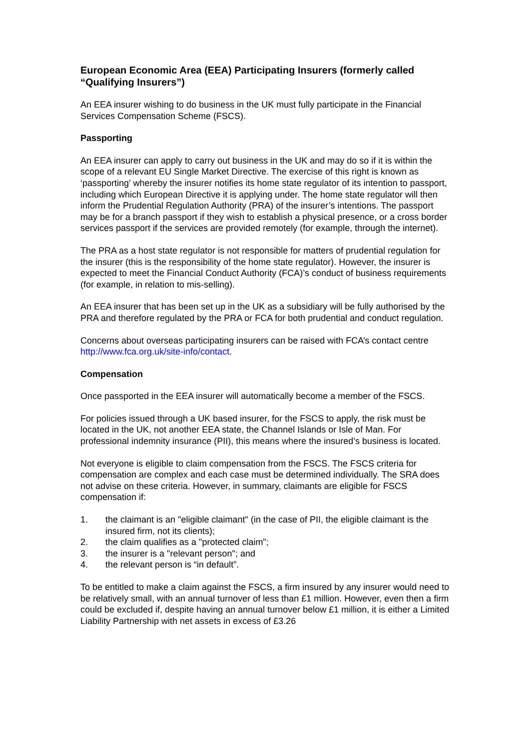European Economic Area (EEA) Participating Insurers (formerly called “Qualifying Insurers”)
An EEA insurer wishing to do business in the UK must fully participate in the Financial Services Compensation Scheme (FSCS).
Passporting
An EEA insurer can apply to carry out business in the UK and may do so if it is within the scope of a relevant EU Single Market Directive. The exercise of this right is known as ‘passporting’ whereby the insurer notifies its home state regulator of its intention to passport, including which European Directive it is applying under. The home state regulator will then inform the Prudential Regulation Authority (PRA) of the insurer’s intentions. The passport may be for a branch passport if they wish to establish a physical presence, or a cross border services passport if the services are provided remotely (for example, through the internet).
The PRA as a host state regulator is not responsible for matters of prudential regulation for the insurer (this is the responsibility of the home state regulator). However, the insurer is expected to meet the Financial Conduct Authority (FCA)’s conduct of business requirements (for example, in relation to mis-selling).
An EEA insurer that has been set up in the UK as a subsidiary will be fully authorised by the PRA and therefore regulated by the PRA or FCA for both prudential and conduct regulation.
Concerns about overseas participating insurers can be raised with FCA’s contact centre http://www.fca.org.uk/site-info/contact.
Compensation
Once passported in the EEA insurer will automatically become a member of the FSCS.
For policies issued through a UK based insurer, for the FSCS to apply, the risk must be located in the UK, not another EEA state, the Channel Islands or Isle of Man. For professional indemnity insurance (PII), this means where the insured’s business is located.
Not everyone is eligible to claim compensation from the FSCS. The FSCS criteria for compensation are complex and each case must be determined individually. The SRA does not advise on these criteria. However, in summary, claimants are eligible for FSCS compensation if:
1. the claimant is an "eligible claimant" (in the case of PII, the eligible claimant is the insured firm, not its clients);
2. the claim qualifies as a "protected claim";
3. the insurer is a "relevant person"; and
4. the relevant person is “in default”.
To be entitled to make a claim against the FSCS, a firm insured by any insurer would need to be relatively small, with an annual turnover of less than £1 million. However, even then a firm could be excluded if, despite having an annual turnover below £1 million, it is either a Limited Liability Partnership with net assets in excess of £3.26